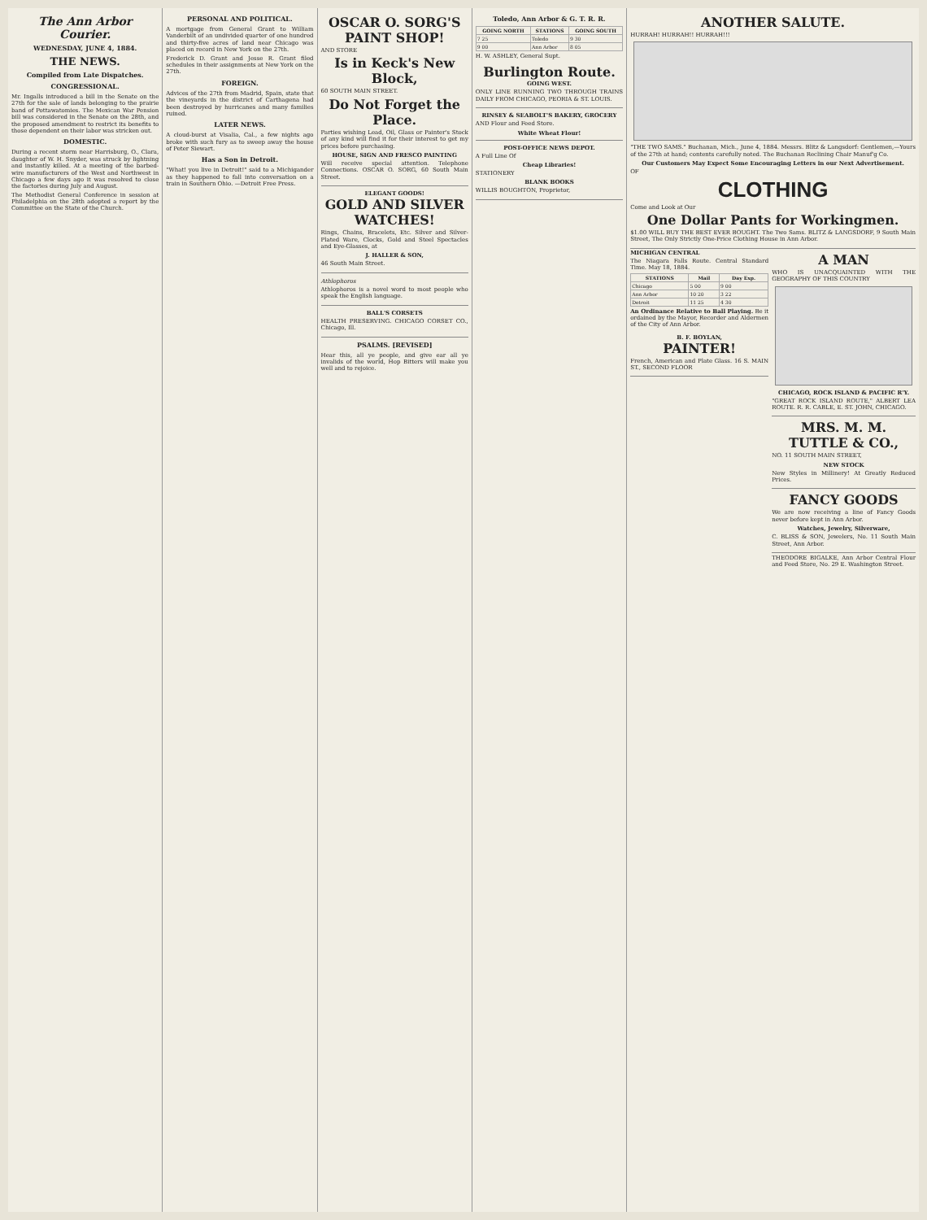The Ann Arbor Courier.
WEDNESDAY, JUNE 4, 1884.
THE NEWS.
Compiled from Late Dispatches.
CONGRESSIONAL.
Mr. Ingalls introduced a bill in the Senate on the 27th for the sale of lands belonging to the prairie band of Pottawatomies. The Mexican War Pension bill was considered in the Senate on the 28th, and the proposed amendment to restrict its benefits to those dependent on their labor was stricken out.
DOMESTIC.
During a recent storm near Harrisburg, O., Clara, daughter of W. H. Snyder, was struck by lightning and instantly killed. At a meeting of the barbed-wire manufacturers of the West and Northwest in Chicago a few days ago it was resolved to close the factories during July and August.
The Methodist General Conference in session at Philadelphia on the 28th adopted a report by the Committee on the State of the Church.
PERSONAL AND POLITICAL.
A mortgage from General Grant to William Vanderbilt of an undivided quarter of one hundred and thirty-five acres of land near Chicago was placed on record in New York on the 27th.
Frederick D. Grant and Jesse R. Grant filed schedules in their assignments at New York on the 27th.
FOREIGN.
Advices of the 27th from Madrid, Spain, state that the vineyards in the district of Carthagena had been destroyed by hurricanes and many families ruined.
LATER NEWS.
A cloud-burst at Visalia, Cal., a few nights ago broke with such fury as to sweep away the house of Peter Siewart.
Has a Son in Detroit.
"What! you live in Detroit!" said to a Michigander as they happened to fall into conversation on a train in Southern Ohio. —Detroit Free Press.
OSCAR O. SORG'S PAINT SHOP!
AND STORE
Is in Keck's New Block,
60 SOUTH MAIN STREET.
Do Not Forget the Place.
Parties wishing Lead, Oil, Glass or Painter's Stock of any kind will find it for their interest to get my prices before purchasing.
HOUSE, SIGN AND FRESCO PAINTING
Will receive special attention. Telephone Connections. OSCAR O. SORG, 60 South Main Street.
ELEGANT GOODS!
GOLD AND SILVER WATCHES!
Rings, Chains, Bracelets, Etc. Silver and Silver-Plated Ware, Clocks, Gold and Steel Spectacles and Eye-Glasses, at
J. HALLER & SON,
46 South Main Street.
Athlophoros
Athlophoros is a novel word to most people who speak the English language.
BALL'S CORSETS
HEALTH PRESERVING. CHICAGO CORSET CO., Chicago, Ill.
PSALMS. [REVISED]
Hear this, all ye people, and give ear all ye invalids of the world, Hop Bitters will make you well and to rejoice.
Toledo, Ann Arbor & G. T. R. R.
| GOING NORTH | STATIONS | GOING SOUTH |
| --- | --- | --- |
| 7 25 | Toledo | 9 30 |
| 9 00 | Ann Arbor | 8 05 |
H. W. ASHLEY, General Supt.
Burlington Route.
GOING WEST.
ONLY LINE RUNNING TWO THROUGH TRAINS DAILY FROM CHICAGO, PEORIA & ST. LOUIS.
RINSEY & SEABOLT'S BAKERY, GROCERY
AND Flour and Feed Store.
White Wheat Flour!
POST-OFFICE NEWS DEPOT.
A Full Line Of
Cheap Libraries!
STATIONERY
BLANK BOOKS
WILLIS BOUGHTON, Proprietor,
ANOTHER SALUTE.
HURRAH! HURRAH!! HURRAH!!!
"THE TWO SAMS." Buchanan, Mich., June 4, 1884. Messrs. Blitz & Langsdorf: Gentlemen,—Yours of the 27th at hand; contents carefully noted. The Buchanan Reclining Chair Manuf'g Co.
Our Customers May Expect Some Encouraging Letters in our Next Advertisement.
OF
CLOTHING
Come and Look at Our
One Dollar Pants for Workingmen.
$1.00 WILL BUY THE BEST EVER BOUGHT. The Two Sams. BLITZ & LANGSDORF, 9 South Main Street, The Only Strictly One-Price Clothing House in Ann Arbor.
MICHIGAN CENTRAL
The Niagara Falls Route. Central Standard Time. May 18, 1884.
| STATIONS | Mail | Day Exp. |
| --- | --- | --- |
| Chicago | 5 00 | 9 00 |
| Ann Arbor | 10 20 | 3 22 |
| Detroit | 11 25 | 4 30 |
An Ordinance Relative to Ball Playing. Be it ordained by the Mayor, Recorder and Aldermen of the City of Ann Arbor.
B. F. BOYLAN,
PAINTER!
French, American and Plate Glass. 16 S. MAIN ST., SECOND FLOOR
A MAN
WHO IS UNACQUAINTED WITH THE GEOGRAPHY OF THIS COUNTRY
CHICAGO, ROCK ISLAND & PACIFIC R'Y.
"GREAT ROCK ISLAND ROUTE," ALBERT LEA ROUTE. R. R. CABLE, E. ST. JOHN, CHICAGO.
MRS. M. M. TUTTLE & CO.,
NO. 11 SOUTH MAIN STREET,
NEW STOCK
New Styles in Millinery! At Greatly Reduced Prices.
FANCY GOODS
We are now receiving a line of Fancy Goods never before kept in Ann Arbor.
Watches, Jewelry, Silverware,
C. BLISS & SON, Jewelers, No. 11 South Main Street, Ann Arbor.
THEODORE BIGALKE, Ann Arbor Central Flour and Feed Store, No. 29 E. Washington Street.